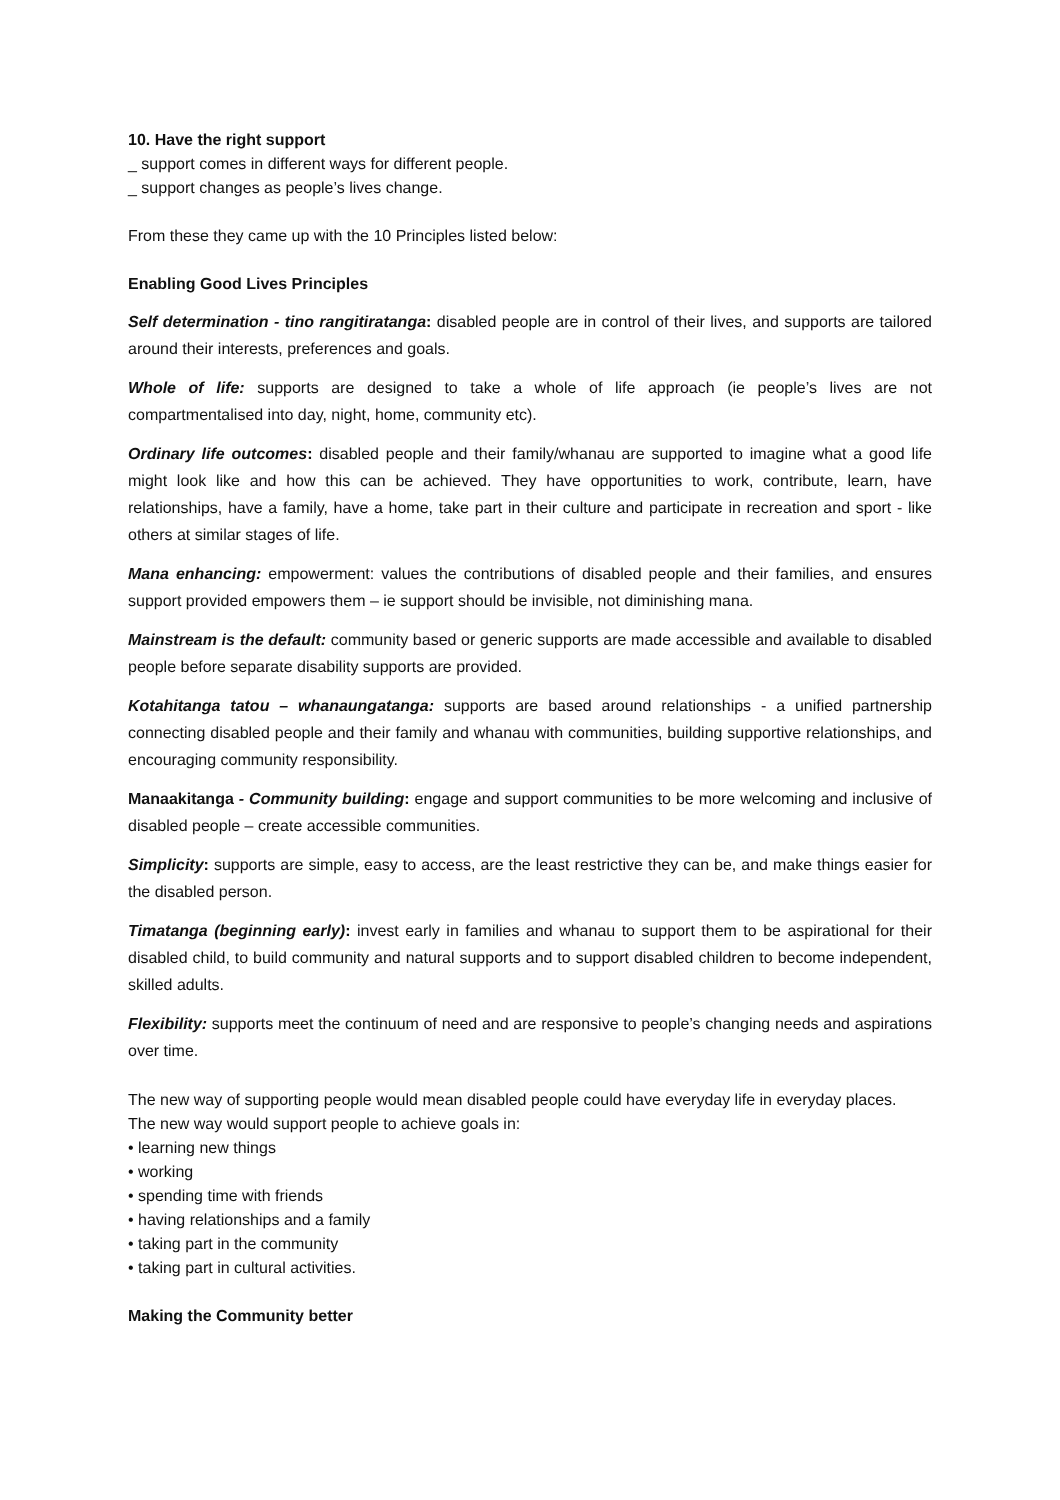10. Have the right support
_ support comes in different ways for different people.
_ support changes as people’s lives change.
From these they came up with the 10 Principles listed below:
Enabling Good Lives Principles
Self determination - tino rangitiratanga: disabled people are in control of their lives, and supports are tailored around their interests, preferences and goals.
Whole of life: supports are designed to take a whole of life approach (ie people’s lives are not compartmentalised into day, night, home, community etc).
Ordinary life outcomes: disabled people and their family/whanau are supported to imagine what a good life might look like and how this can be achieved. They have opportunities to work, contribute, learn, have relationships, have a family, have a home, take part in their culture and participate in recreation and sport - like others at similar stages of life.
Mana enhancing: empowerment: values the contributions of disabled people and their families, and ensures support provided empowers them – ie support should be invisible, not diminishing mana.
Mainstream is the default: community based or generic supports are made accessible and available to disabled people before separate disability supports are provided.
Kotahitanga tatou – whanaungatanga: supports are based around relationships - a unified partnership connecting disabled people and their family and whanau with communities, building supportive relationships, and encouraging community responsibility.
Manaakitanga - Community building: engage and support communities to be more welcoming and inclusive of disabled people – create accessible communities.
Simplicity: supports are simple, easy to access, are the least restrictive they can be, and make things easier for the disabled person.
Timatanga (beginning early): invest early in families and whanau to support them to be aspirational for their disabled child, to build community and natural supports and to support disabled children to become independent, skilled adults.
Flexibility: supports meet the continuum of need and are responsive to people’s changing needs and aspirations over time.
The new way of supporting people would mean disabled people could have everyday life in everyday places.
The new way would support people to achieve goals in:
• learning new things
• working
• spending time with friends
• having relationships and a family
• taking part in the community
• taking part in cultural activities.
Making the Community better